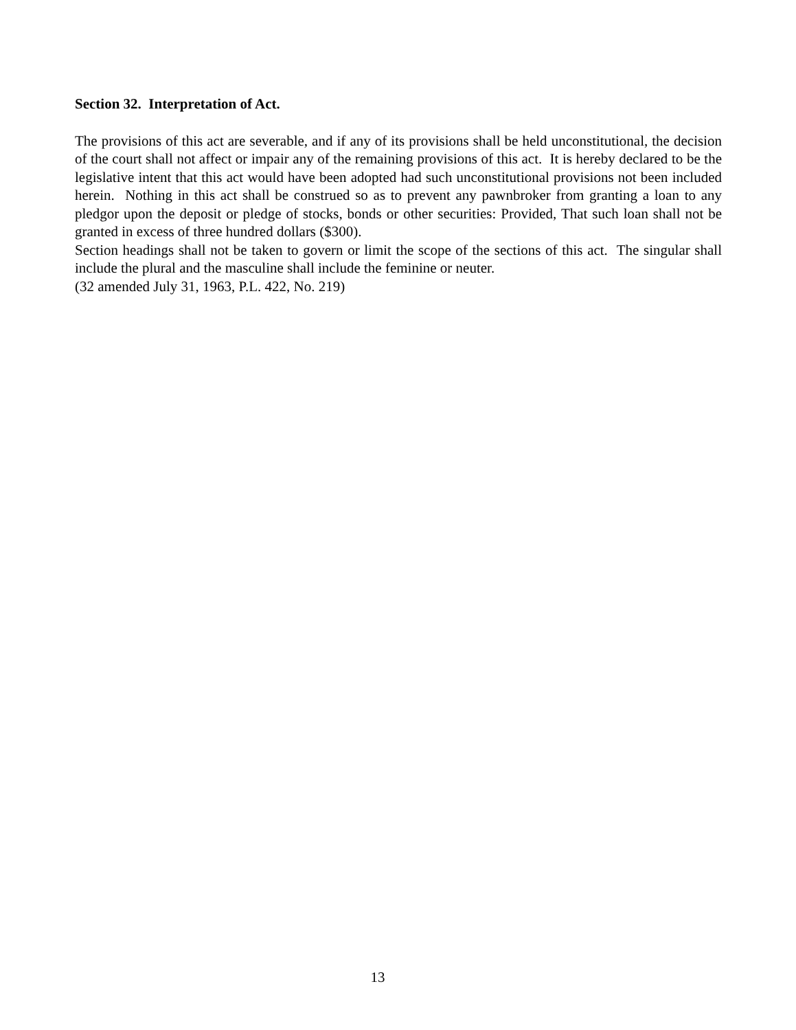Section 32. Interpretation of Act.
The provisions of this act are severable, and if any of its provisions shall be held unconstitutional, the decision of the court shall not affect or impair any of the remaining provisions of this act. It is hereby declared to be the legislative intent that this act would have been adopted had such unconstitutional provisions not been included herein. Nothing in this act shall be construed so as to prevent any pawnbroker from granting a loan to any pledgor upon the deposit or pledge of stocks, bonds or other securities: Provided, That such loan shall not be granted in excess of three hundred dollars ($300).
Section headings shall not be taken to govern or limit the scope of the sections of this act. The singular shall include the plural and the masculine shall include the feminine or neuter.
(32 amended July 31, 1963, P.L. 422, No. 219)
13